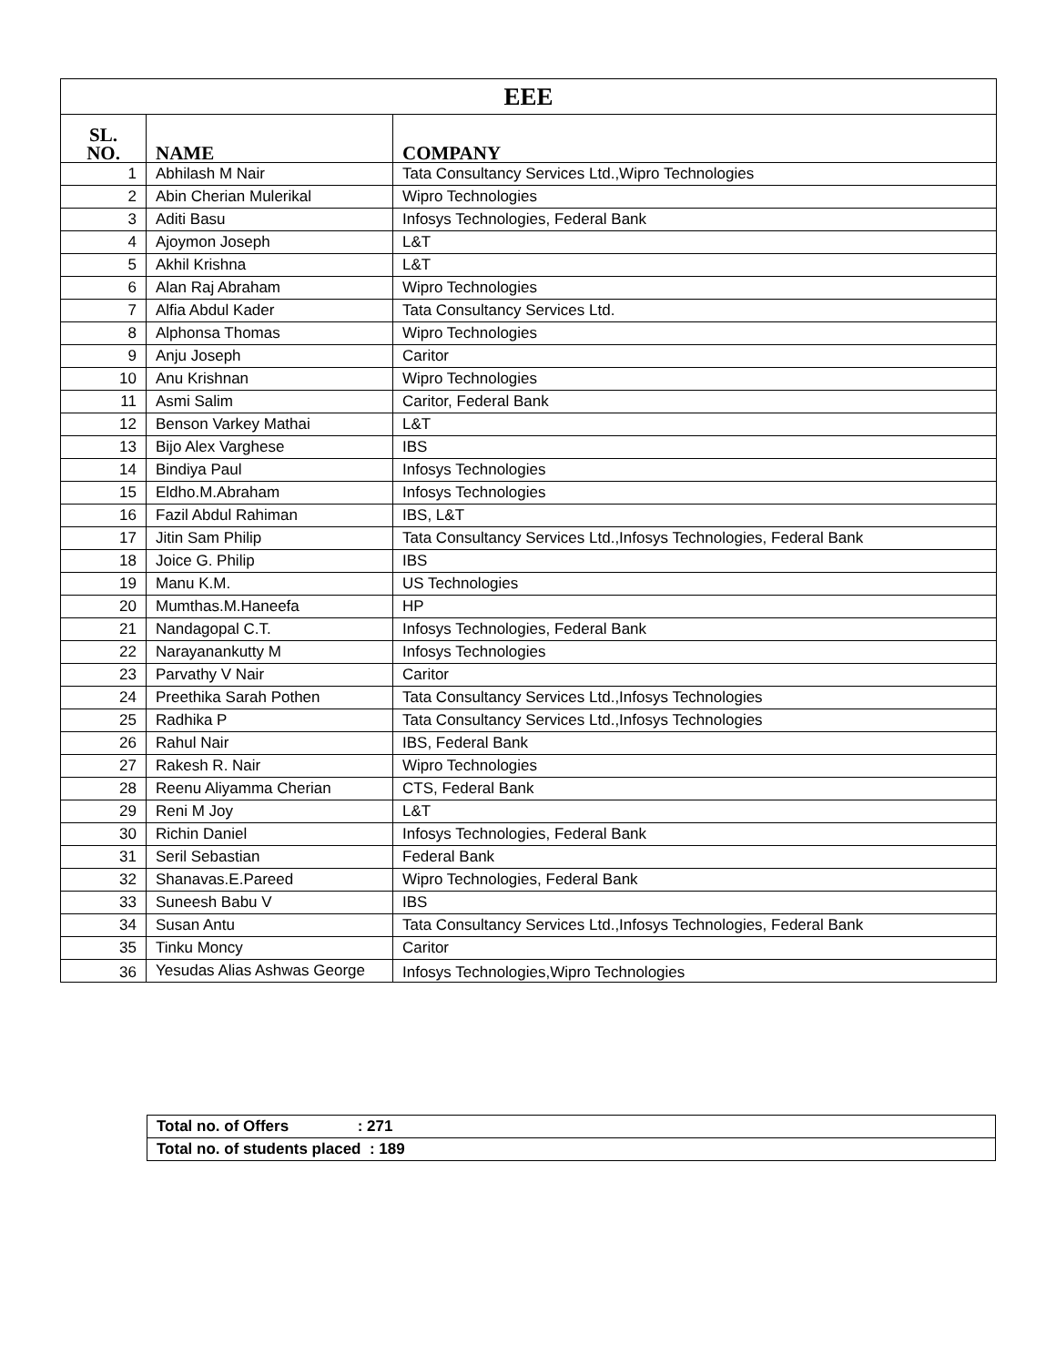| EEE | | |
| --- | --- | --- |
| SL. NO. | NAME | COMPANY |
| 1 | Abhilash M Nair | Tata Consultancy Services Ltd.,Wipro Technologies |
| 2 | Abin Cherian Mulerikal | Wipro Technologies |
| 3 | Aditi Basu | Infosys Technologies, Federal Bank |
| 4 | Ajoymon Joseph | L&T |
| 5 | Akhil Krishna | L&T |
| 6 | Alan Raj Abraham | Wipro Technologies |
| 7 | Alfia Abdul Kader | Tata Consultancy Services Ltd. |
| 8 | Alphonsa Thomas | Wipro Technologies |
| 9 | Anju Joseph | Caritor |
| 10 | Anu Krishnan | Wipro Technologies |
| 11 | Asmi Salim | Caritor, Federal Bank |
| 12 | Benson Varkey Mathai | L&T |
| 13 | Bijo Alex Varghese | IBS |
| 14 | Bindiya Paul | Infosys Technologies |
| 15 | Eldho.M.Abraham | Infosys Technologies |
| 16 | Fazil Abdul Rahiman | IBS, L&T |
| 17 | Jitin Sam Philip | Tata Consultancy Services Ltd.,Infosys Technologies, Federal Bank |
| 18 | Joice G. Philip | IBS |
| 19 | Manu K.M. | US Technologies |
| 20 | Mumthas.M.Haneefa | HP |
| 21 | Nandagopal C.T. | Infosys Technologies, Federal Bank |
| 22 | Narayanankutty M | Infosys Technologies |
| 23 | Parvathy V Nair | Caritor |
| 24 | Preethika Sarah Pothen | Tata Consultancy Services Ltd.,Infosys Technologies |
| 25 | Radhika P | Tata Consultancy Services Ltd.,Infosys Technologies |
| 26 | Rahul Nair | IBS, Federal Bank |
| 27 | Rakesh R. Nair | Wipro Technologies |
| 28 | Reenu Aliyamma Cherian | CTS, Federal Bank |
| 29 | Reni M Joy | L&T |
| 30 | Richin Daniel | Infosys Technologies, Federal Bank |
| 31 | Seril Sebastian | Federal Bank |
| 32 | Shanavas.E.Pareed | Wipro Technologies, Federal Bank |
| 33 | Suneesh Babu V | IBS |
| 34 | Susan Antu | Tata Consultancy Services Ltd.,Infosys Technologies, Federal Bank |
| 35 | Tinku Moncy | Caritor |
| 36 | Yesudas Alias Ashwas George | Infosys Technologies,Wipro Technologies |
| Total no. of Offers : 271 |
| Total no. of students placed : 189 |